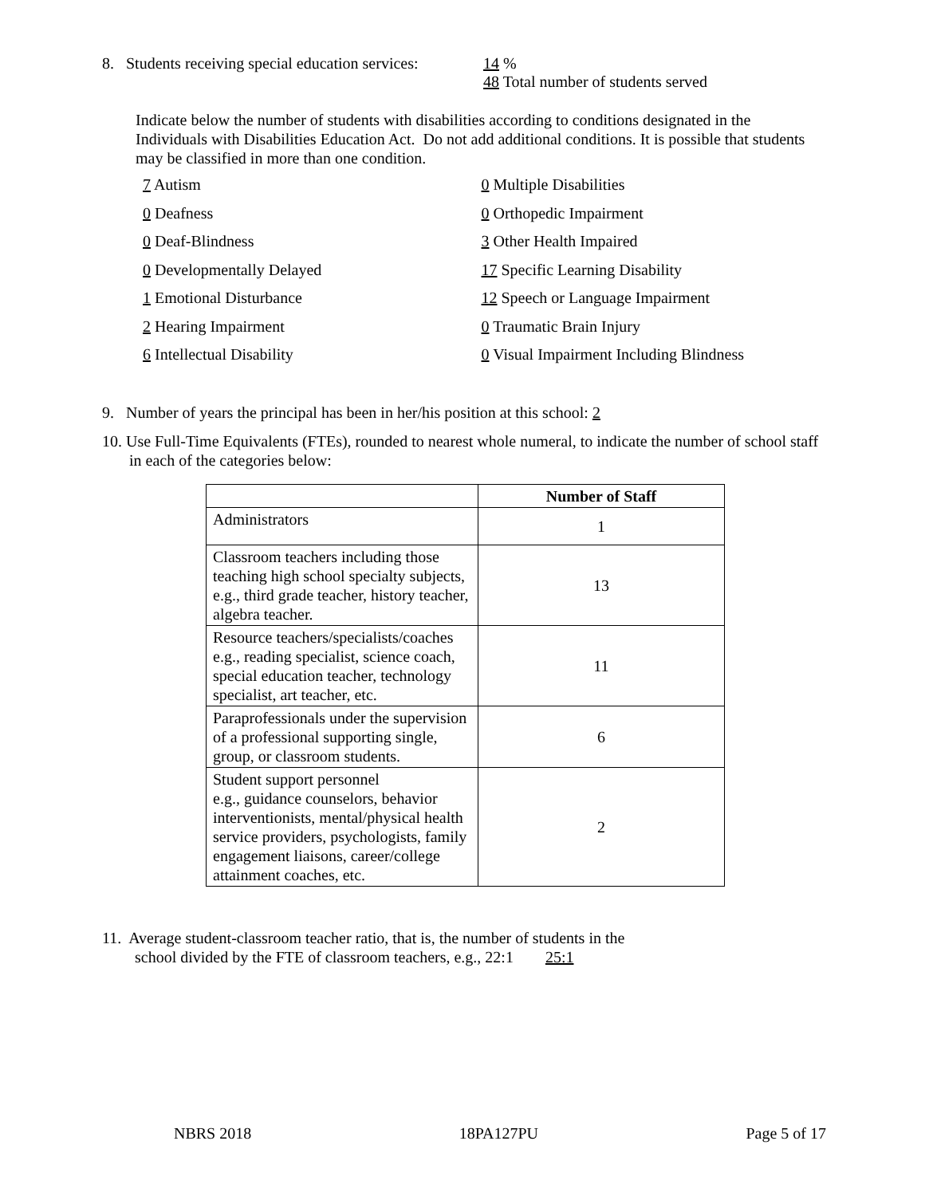8. Students receiving special education services:
14 %
48 Total number of students served
Indicate below the number of students with disabilities according to conditions designated in the Individuals with Disabilities Education Act. Do not add additional conditions. It is possible that students may be classified in more than one condition.
7 Autism 0 Multiple Disabilities
0 Deafness 0 Orthopedic Impairment
0 Deaf-Blindness 3 Other Health Impaired
0 Developmentally Delayed 17 Specific Learning Disability
1 Emotional Disturbance 12 Speech or Language Impairment
2 Hearing Impairment 0 Traumatic Brain Injury
6 Intellectual Disability 0 Visual Impairment Including Blindness
9. Number of years the principal has been in her/his position at this school: 2
10. Use Full-Time Equivalents (FTEs), rounded to nearest whole numeral, to indicate the number of school staff in each of the categories below:
| | Number of Staff |
| --- | --- |
| Administrators | 1 |
| Classroom teachers including those teaching high school specialty subjects, e.g., third grade teacher, history teacher, algebra teacher. | 13 |
| Resource teachers/specialists/coaches e.g., reading specialist, science coach, special education teacher, technology specialist, art teacher, etc. | 11 |
| Paraprofessionals under the supervision of a professional supporting single, group, or classroom students. | 6 |
| Student support personnel e.g., guidance counselors, behavior interventionists, mental/physical health service providers, psychologists, family engagement liaisons, career/college attainment coaches, etc. | 2 |
11. Average student-classroom teacher ratio, that is, the number of students in the
school divided by the FTE of classroom teachers, e.g., 22:1 25:1
NBRS 2018 18PA127PU Page 5 of 17